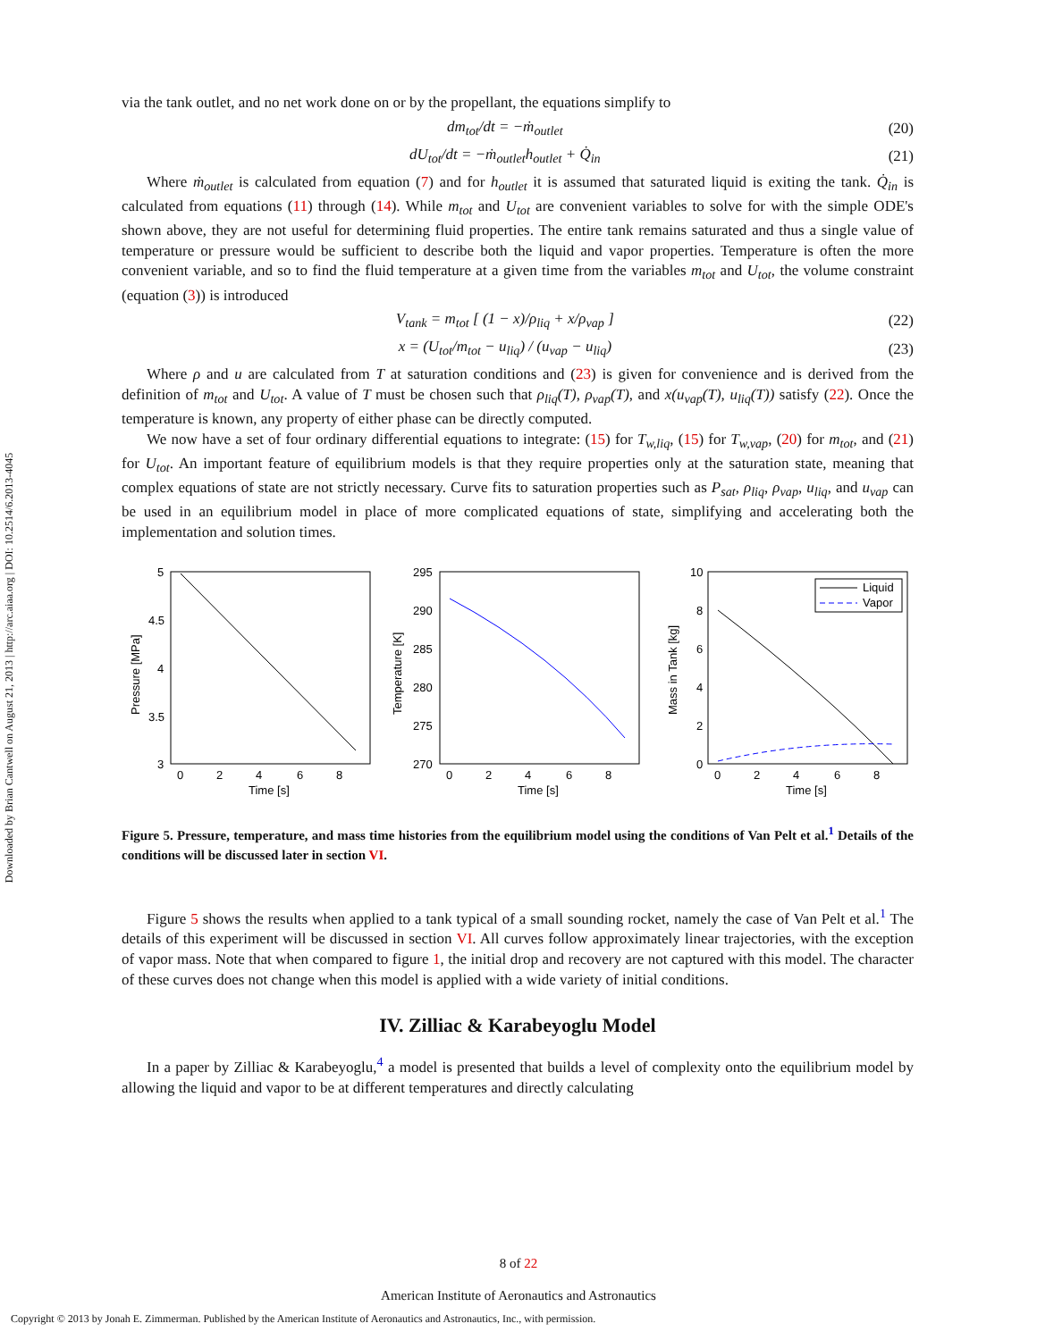Downloaded by Brian Cantwell on August 21, 2013 | http://arc.aiaa.org | DOI: 10.2514/6.2013-4045
via the tank outlet, and no net work done on or by the propellant, the equations simplify to
dm<sub>tot</sub>/dt = −ṁ<sub>outlet</sub> (20)
dU<sub>tot</sub>/dt = −ṁ<sub>outlet</sub>h<sub>outlet</sub> + Q̇<sub>in</sub> (21)
Where ṁ<sub>outlet</sub> is calculated from equation (7) and for h<sub>outlet</sub> it is assumed that saturated liquid is exiting the tank. Q̇<sub>in</sub> is calculated from equations (11) through (14). While m<sub>tot</sub> and U<sub>tot</sub> are convenient variables to solve for with the simple ODE's shown above, they are not useful for determining fluid properties. The entire tank remains saturated and thus a single value of temperature or pressure would be sufficient to describe both the liquid and vapor properties. Temperature is often the more convenient variable, and so to find the fluid temperature at a given time from the variables m<sub>tot</sub> and U<sub>tot</sub>, the volume constraint (equation (3)) is introduced
V<sub>tank</sub> = m<sub>tot</sub> [ (1 − x)/ρ<sub>liq</sub> + x/ρ<sub>vap</sub> ] (22)
x = (U<sub>tot</sub>/m<sub>tot</sub> − u<sub>liq</sub>) / (u<sub>vap</sub> − u<sub>liq</sub>) (23)
Where ρ and u are calculated from T at saturation conditions and (23) is given for convenience and is derived from the definition of m<sub>tot</sub> and U<sub>tot</sub>. A value of T must be chosen such that ρ<sub>liq</sub>(T), ρ<sub>vap</sub>(T), and x(u<sub>vap</sub>(T), u<sub>liq</sub>(T)) satisfy (22). Once the temperature is known, any property of either phase can be directly computed.
We now have a set of four ordinary differential equations to integrate: (15) for T<sub>w,liq</sub>, (15) for T<sub>w,vap</sub>, (20) for m<sub>tot</sub>, and (21) for U<sub>tot</sub>. An important feature of equilibrium models is that they require properties only at the saturation state, meaning that complex equations of state are not strictly necessary. Curve fits to saturation properties such as P<sub>sat</sub>, ρ<sub>liq</sub>, ρ<sub>vap</sub>, u<sub>liq</sub>, and u<sub>vap</sub> can be used in an equilibrium model in place of more complicated equations of state, simplifying and accelerating both the implementation and solution times.
5
4.5
4
3.5
3
0
2
4
6
8
Time [s]
Pressure [MPa]
295
290
285
280
275
270
0
2
4
6
8
Time [s]
Temperature [K]
10
8
6
4
2
0
0
2
4
6
8
Time [s]
Mass in Tank [kg]
Liquid
Vapor
Figure 5. Pressure, temperature, and mass time histories from the equilibrium model using the conditions of Van Pelt et al.<sup>1</sup> Details of the conditions will be discussed later in section VI.
Figure 5 shows the results when applied to a tank typical of a small sounding rocket, namely the case of Van Pelt et al.<sup>1</sup> The details of this experiment will be discussed in section VI. All curves follow approximately linear trajectories, with the exception of vapor mass. Note that when compared to figure 1, the initial drop and recovery are not captured with this model. The character of these curves does not change when this model is applied with a wide variety of initial conditions.
IV. Zilliac & Karabeyoglu Model
In a paper by Zilliac & Karabeyoglu,<sup>4</sup> a model is presented that builds a level of complexity onto the equilibrium model by allowing the liquid and vapor to be at different temperatures and directly calculating
8 of 22
American Institute of Aeronautics and Astronautics
Copyright © 2013 by Jonah E. Zimmerman. Published by the American Institute of Aeronautics and Astronautics, Inc., with permission.